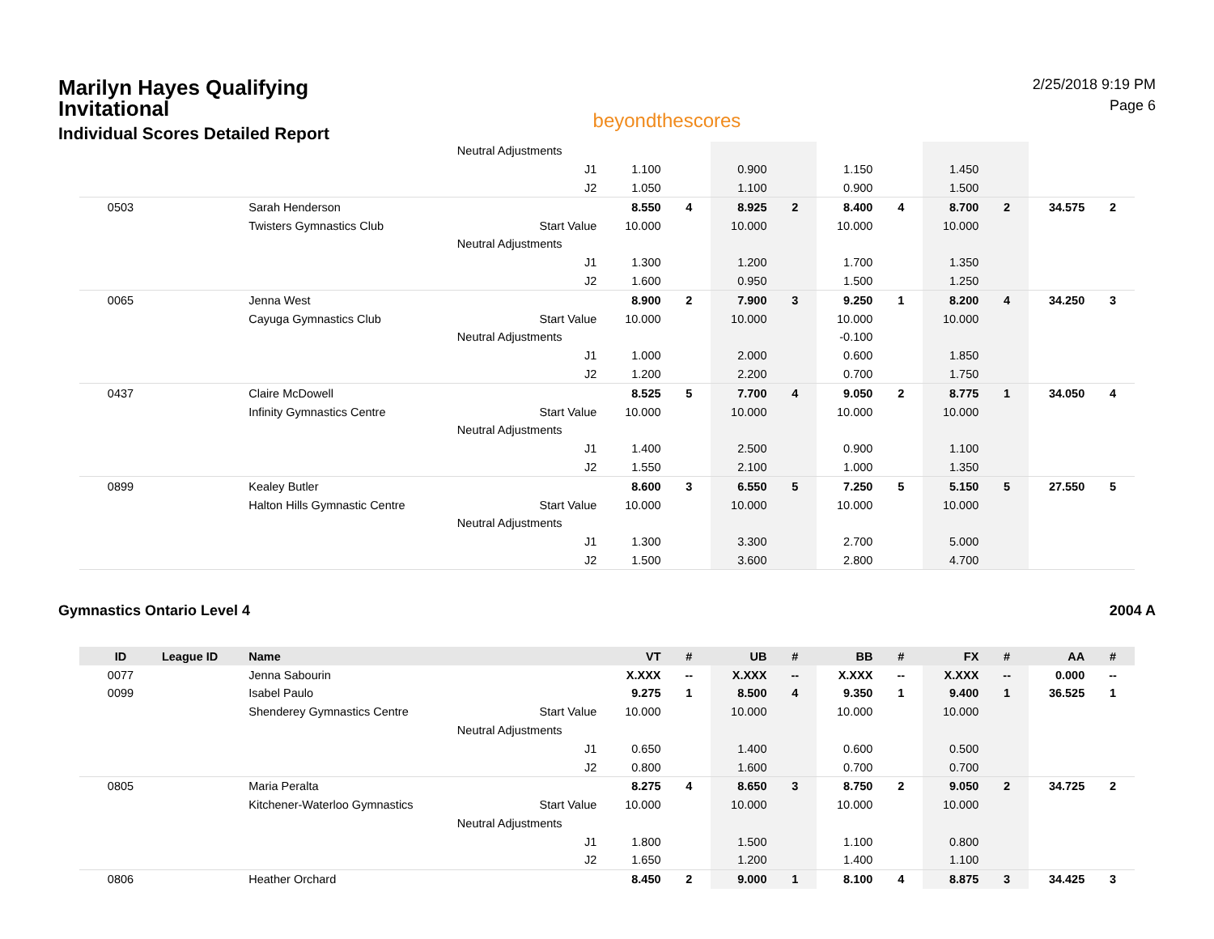Marilyn Hayes Qualifying Invitational
Individual Scores Detailed Report
beyondthescores
2/25/2018 9:19 PM
Page 6
| | | | Neutral Adjustments | | | | | | | | | | |
| | | | J1 | 1.100 | | 0.900 | | 1.150 | | 1.450 | | | |
| | | | J2 | 1.050 | | 1.100 | | 0.900 | | 1.500 | | | |
| 0503 | | Sarah Henderson | | 8.550 | 4 | 8.925 | 2 | 8.400 | 4 | 8.700 | 2 | 34.575 | 2 |
| | | Twisters Gymnastics Club | Start Value | 10.000 | | 10.000 | | 10.000 | | 10.000 | | | |
| | | | Neutral Adjustments | | | | | | | | | | |
| | | | J1 | 1.300 | | 1.200 | | 1.700 | | 1.350 | | | |
| | | | J2 | 1.600 | | 0.950 | | 1.500 | | 1.250 | | | |
| 0065 | | Jenna West | | 8.900 | 2 | 7.900 | 3 | 9.250 | 1 | 8.200 | 4 | 34.250 | 3 |
| | | Cayuga Gymnastics Club | Start Value | 10.000 | | 10.000 | | 10.000 | | 10.000 | | | |
| | | | Neutral Adjustments | | | | | -0.100 | | | | | |
| | | | J1 | 1.000 | | 2.000 | | 0.600 | | 1.850 | | | |
| | | | J2 | 1.200 | | 2.200 | | 0.700 | | 1.750 | | | |
| 0437 | | Claire McDowell | | 8.525 | 5 | 7.700 | 4 | 9.050 | 2 | 8.775 | 1 | 34.050 | 4 |
| | | Infinity Gymnastics Centre | Start Value | 10.000 | | 10.000 | | 10.000 | | 10.000 | | | |
| | | | Neutral Adjustments | | | | | | | | | | |
| | | | J1 | 1.400 | | 2.500 | | 0.900 | | 1.100 | | | |
| | | | J2 | 1.550 | | 2.100 | | 1.000 | | 1.350 | | | |
| 0899 | | Kealey Butler | | 8.600 | 3 | 6.550 | 5 | 7.250 | 5 | 5.150 | 5 | 27.550 | 5 |
| | | Halton Hills Gymnastic Centre | Start Value | 10.000 | | 10.000 | | 10.000 | | 10.000 | | | |
| | | | Neutral Adjustments | | | | | | | | | | |
| | | | J1 | 1.300 | | 3.300 | | 2.700 | | 5.000 | | | |
| | | | J2 | 1.500 | | 3.600 | | 2.800 | | 4.700 | | | |
Gymnastics Ontario Level 4 2004 A
| ID | League ID | Name | | VT | # | UB | # | BB | # | FX | # | AA | # |
| --- | --- | --- | --- | --- | --- | --- | --- | --- | --- | --- | --- | --- | --- |
| 0077 | | Jenna Sabourin | | X.XXX | -- | X.XXX | -- | X.XXX | -- | X.XXX | -- | 0.000 | -- |
| 0099 | | Isabel Paulo | | 9.275 | 1 | 8.500 | 4 | 9.350 | 1 | 9.400 | 1 | 36.525 | 1 |
| | | Shenderey Gymnastics Centre | Start Value | 10.000 | | 10.000 | | 10.000 | | 10.000 | | | |
| | | | Neutral Adjustments | | | | | | | | | | |
| | | | J1 | 0.650 | | 1.400 | | 0.600 | | 0.500 | | | |
| | | | J2 | 0.800 | | 1.600 | | 0.700 | | 0.700 | | | |
| 0805 | | Maria Peralta | | 8.275 | 4 | 8.650 | 3 | 8.750 | 2 | 9.050 | 2 | 34.725 | 2 |
| | | Kitchener-Waterloo Gymnastics | Start Value | 10.000 | | 10.000 | | 10.000 | | 10.000 | | | |
| | | | Neutral Adjustments | | | | | | | | | | |
| | | | J1 | 1.800 | | 1.500 | | 1.100 | | 0.800 | | | |
| | | | J2 | 1.650 | | 1.200 | | 1.400 | | 1.100 | | | |
| 0806 | | Heather Orchard | | 8.450 | 2 | 9.000 | 1 | 8.100 | 4 | 8.875 | 3 | 34.425 | 3 |